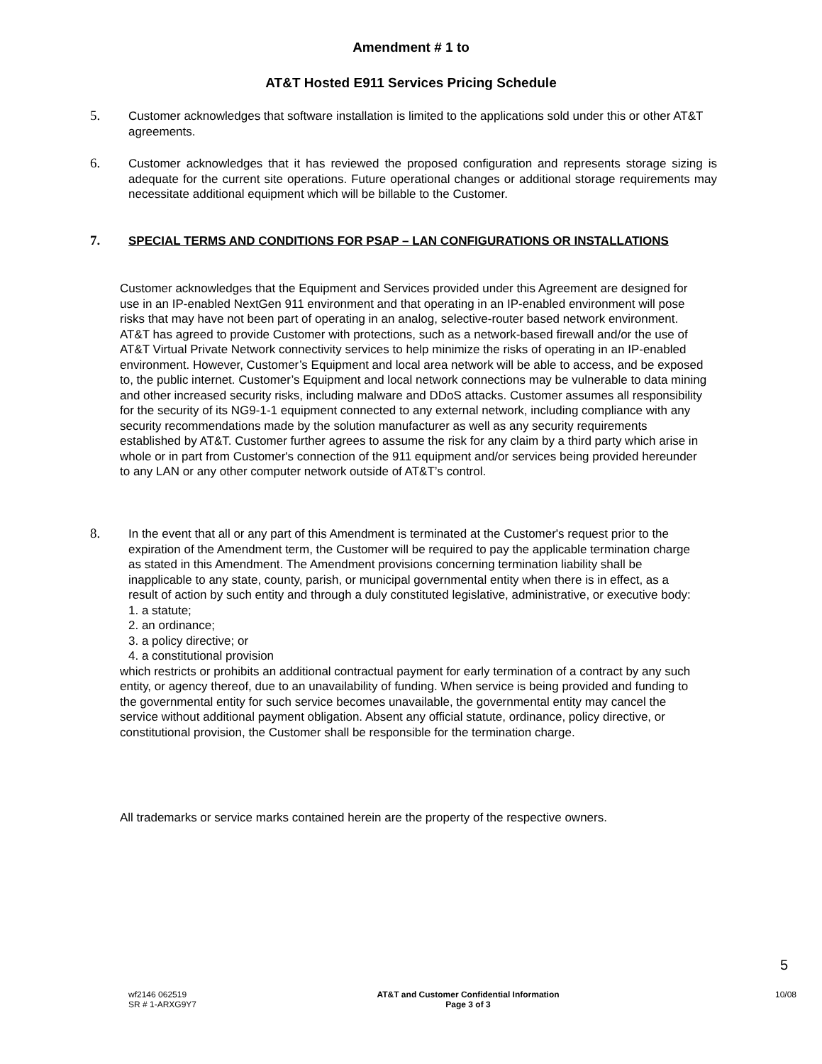Amendment # 1 to
AT&T Hosted E911 Services Pricing Schedule
5. Customer acknowledges that software installation is limited to the applications sold under this or other AT&T agreements.
6. Customer acknowledges that it has reviewed the proposed configuration and represents storage sizing is adequate for the current site operations. Future operational changes or additional storage requirements may necessitate additional equipment which will be billable to the Customer.
7. SPECIAL TERMS AND CONDITIONS FOR PSAP – LAN CONFIGURATIONS OR INSTALLATIONS
Customer acknowledges that the Equipment and Services provided under this Agreement are designed for use in an IP-enabled NextGen 911 environment and that operating in an IP-enabled environment will pose risks that may have not been part of operating in an analog, selective-router based network environment. AT&T has agreed to provide Customer with protections, such as a network-based firewall and/or the use of AT&T Virtual Private Network connectivity services to help minimize the risks of operating in an IP-enabled environment. However, Customer’s Equipment and local area network will be able to access, and be exposed to, the public internet. Customer’s Equipment and local network connections may be vulnerable to data mining and other increased security risks, including malware and DDoS attacks. Customer assumes all responsibility for the security of its NG9-1-1 equipment connected to any external network, including compliance with any security recommendations made by the solution manufacturer as well as any security requirements established by AT&T. Customer further agrees to assume the risk for any claim by a third party which arise in whole or in part from Customer's connection of the 911 equipment and/or services being provided hereunder to any LAN or any other computer network outside of AT&T’s control.
8. In the event that all or any part of this Amendment is terminated at the Customer's request prior to the expiration of the Amendment term, the Customer will be required to pay the applicable termination charge as stated in this Amendment. The Amendment provisions concerning termination liability shall be inapplicable to any state, county, parish, or municipal governmental entity when there is in effect, as a result of action by such entity and through a duly constituted legislative, administrative, or executive body:
1. a statute;
2. an ordinance;
3. a policy directive; or
4. a constitutional provision
which restricts or prohibits an additional contractual payment for early termination of a contract by any such entity, or agency thereof, due to an unavailability of funding. When service is being provided and funding to the governmental entity for such service becomes unavailable, the governmental entity may cancel the service without additional payment obligation. Absent any official statute, ordinance, policy directive, or constitutional provision, the Customer shall be responsible for the termination charge.
All trademarks or service marks contained herein are the property of the respective owners.
5
wf2146 062519
SR # 1-ARXG9Y7
AT&T and Customer Confidential Information
Page 3 of 3
10/08